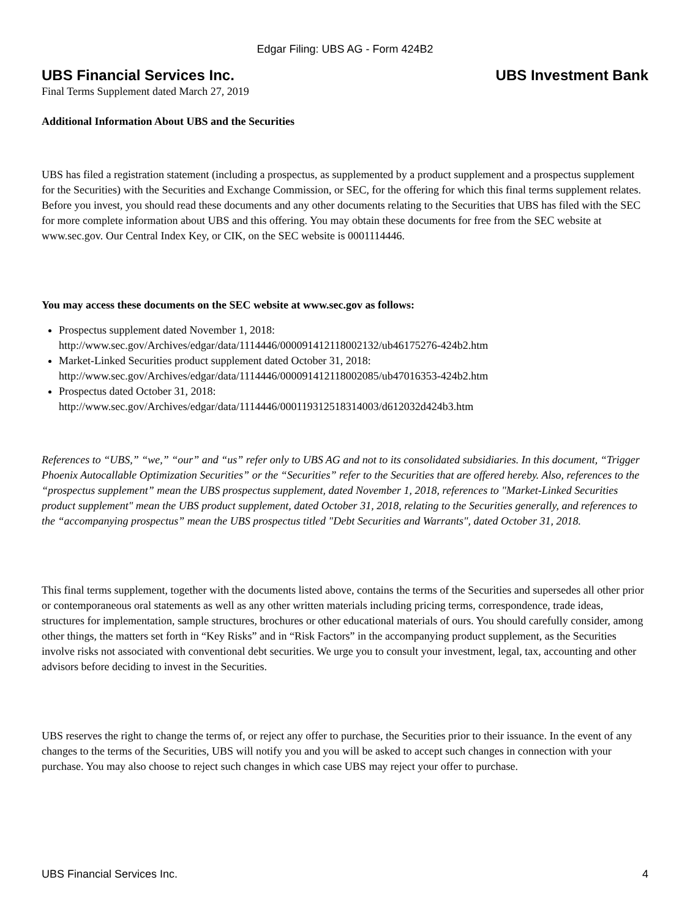Edgar Filing: UBS AG - Form 424B2
UBS Financial Services Inc. UBS Investment Bank
Final Terms Supplement dated March 27, 2019
Additional Information About UBS and the Securities
UBS has filed a registration statement (including a prospectus, as supplemented by a product supplement and a prospectus supplement for the Securities) with the Securities and Exchange Commission, or SEC, for the offering for which this final terms supplement relates. Before you invest, you should read these documents and any other documents relating to the Securities that UBS has filed with the SEC for more complete information about UBS and this offering. You may obtain these documents for free from the SEC website at www.sec.gov. Our Central Index Key, or CIK, on the SEC website is 0001114446.
You may access these documents on the SEC website at www.sec.gov as follows:
Prospectus supplement dated November 1, 2018:
http://www.sec.gov/Archives/edgar/data/1114446/000091412118002132/ub46175276-424b2.htm
Market-Linked Securities product supplement dated October 31, 2018:
http://www.sec.gov/Archives/edgar/data/1114446/000091412118002085/ub47016353-424b2.htm
Prospectus dated October 31, 2018:
http://www.sec.gov/Archives/edgar/data/1114446/000119312518314003/d612032d424b3.htm
References to “UBS,” “we,” “our” and “us” refer only to UBS AG and not to its consolidated subsidiaries. In this document, “Trigger Phoenix Autocallable Optimization Securities” or the “Securities” refer to the Securities that are offered hereby. Also, references to the “prospectus supplement” mean the UBS prospectus supplement, dated November 1, 2018, references to "Market-Linked Securities product supplement" mean the UBS product supplement, dated October 31, 2018, relating to the Securities generally, and references to the “accompanying prospectus” mean the UBS prospectus titled "Debt Securities and Warrants", dated October 31, 2018.
This final terms supplement, together with the documents listed above, contains the terms of the Securities and supersedes all other prior or contemporaneous oral statements as well as any other written materials including pricing terms, correspondence, trade ideas, structures for implementation, sample structures, brochures or other educational materials of ours. You should carefully consider, among other things, the matters set forth in “Key Risks” and in “Risk Factors” in the accompanying product supplement, as the Securities involve risks not associated with conventional debt securities. We urge you to consult your investment, legal, tax, accounting and other advisors before deciding to invest in the Securities.
UBS reserves the right to change the terms of, or reject any offer to purchase, the Securities prior to their issuance. In the event of any changes to the terms of the Securities, UBS will notify you and you will be asked to accept such changes in connection with your purchase. You may also choose to reject such changes in which case UBS may reject your offer to purchase.
UBS Financial Services Inc. 4